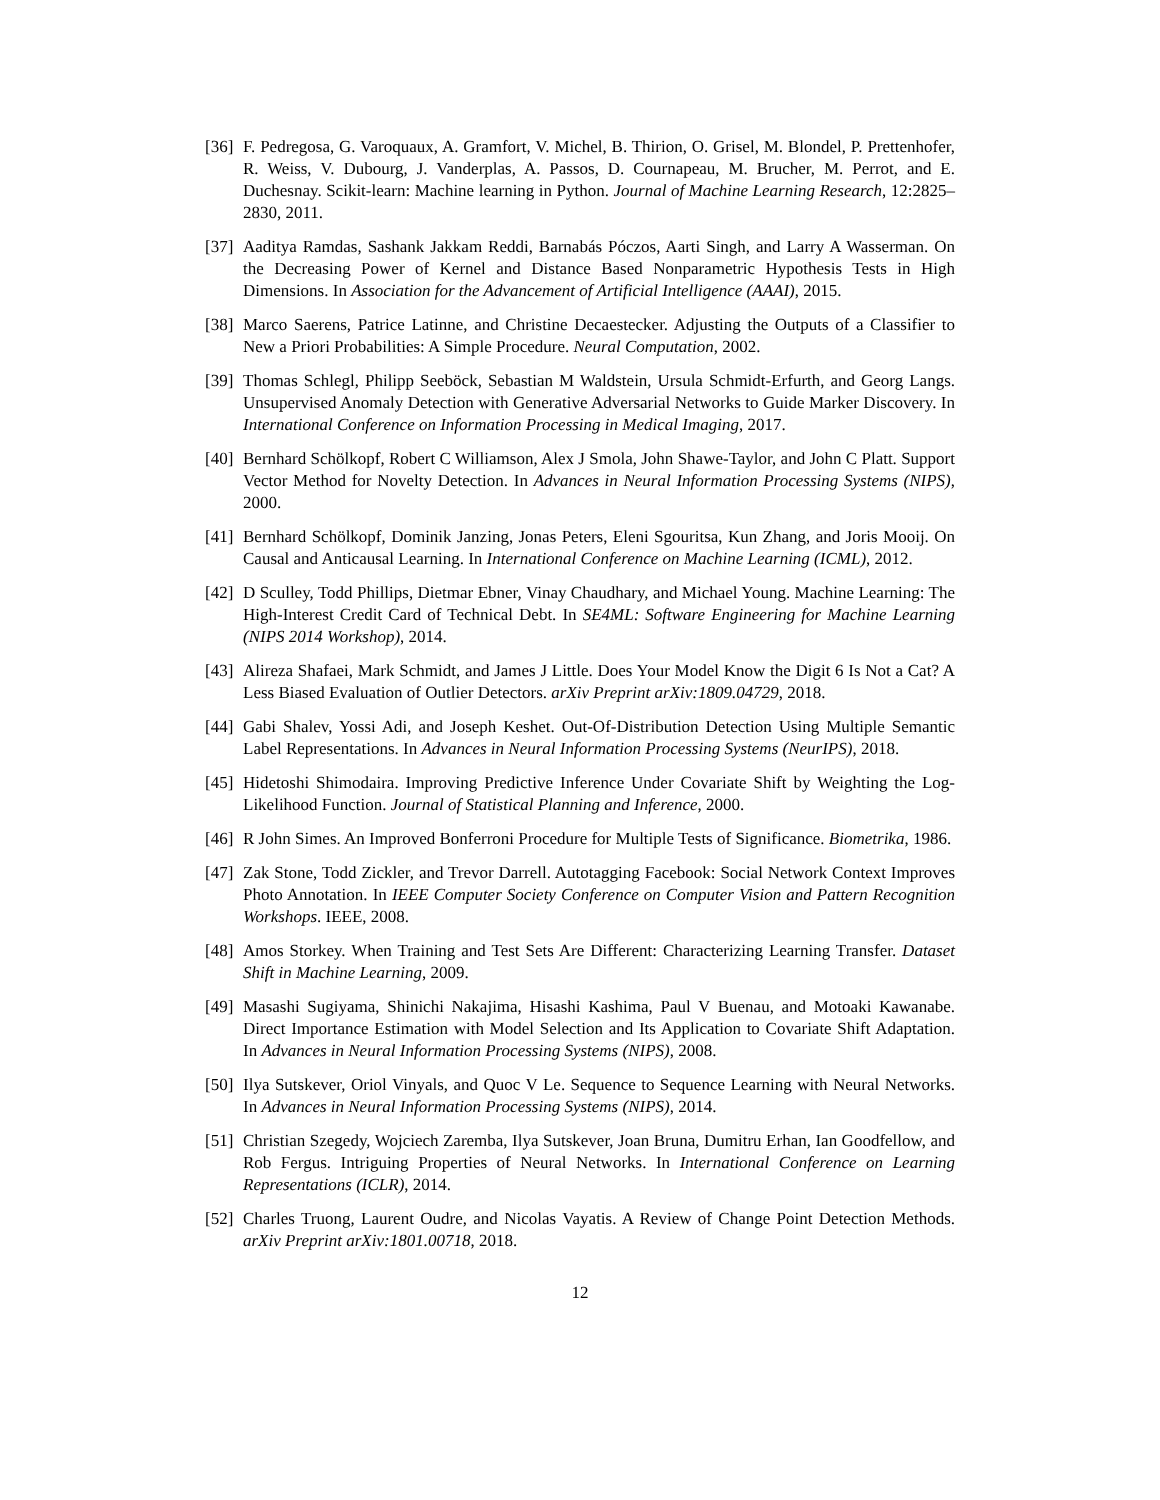[36] F. Pedregosa, G. Varoquaux, A. Gramfort, V. Michel, B. Thirion, O. Grisel, M. Blondel, P. Prettenhofer, R. Weiss, V. Dubourg, J. Vanderplas, A. Passos, D. Cournapeau, M. Brucher, M. Perrot, and E. Duchesnay. Scikit-learn: Machine learning in Python. Journal of Machine Learning Research, 12:2825–2830, 2011.
[37] Aaditya Ramdas, Sashank Jakkam Reddi, Barnabás Póczos, Aarti Singh, and Larry A Wasserman. On the Decreasing Power of Kernel and Distance Based Nonparametric Hypothesis Tests in High Dimensions. In Association for the Advancement of Artificial Intelligence (AAAI), 2015.
[38] Marco Saerens, Patrice Latinne, and Christine Decaestecker. Adjusting the Outputs of a Classifier to New a Priori Probabilities: A Simple Procedure. Neural Computation, 2002.
[39] Thomas Schlegl, Philipp Seeböck, Sebastian M Waldstein, Ursula Schmidt-Erfurth, and Georg Langs. Unsupervised Anomaly Detection with Generative Adversarial Networks to Guide Marker Discovery. In International Conference on Information Processing in Medical Imaging, 2017.
[40] Bernhard Schölkopf, Robert C Williamson, Alex J Smola, John Shawe-Taylor, and John C Platt. Support Vector Method for Novelty Detection. In Advances in Neural Information Processing Systems (NIPS), 2000.
[41] Bernhard Schölkopf, Dominik Janzing, Jonas Peters, Eleni Sgouritsa, Kun Zhang, and Joris Mooij. On Causal and Anticausal Learning. In International Conference on Machine Learning (ICML), 2012.
[42] D Sculley, Todd Phillips, Dietmar Ebner, Vinay Chaudhary, and Michael Young. Machine Learning: The High-Interest Credit Card of Technical Debt. In SE4ML: Software Engineering for Machine Learning (NIPS 2014 Workshop), 2014.
[43] Alireza Shafaei, Mark Schmidt, and James J Little. Does Your Model Know the Digit 6 Is Not a Cat? A Less Biased Evaluation of Outlier Detectors. arXiv Preprint arXiv:1809.04729, 2018.
[44] Gabi Shalev, Yossi Adi, and Joseph Keshet. Out-Of-Distribution Detection Using Multiple Semantic Label Representations. In Advances in Neural Information Processing Systems (NeurIPS), 2018.
[45] Hidetoshi Shimodaira. Improving Predictive Inference Under Covariate Shift by Weighting the Log-Likelihood Function. Journal of Statistical Planning and Inference, 2000.
[46] R John Simes. An Improved Bonferroni Procedure for Multiple Tests of Significance. Biometrika, 1986.
[47] Zak Stone, Todd Zickler, and Trevor Darrell. Autotagging Facebook: Social Network Context Improves Photo Annotation. In IEEE Computer Society Conference on Computer Vision and Pattern Recognition Workshops. IEEE, 2008.
[48] Amos Storkey. When Training and Test Sets Are Different: Characterizing Learning Transfer. Dataset Shift in Machine Learning, 2009.
[49] Masashi Sugiyama, Shinichi Nakajima, Hisashi Kashima, Paul V Buenau, and Motoaki Kawanabe. Direct Importance Estimation with Model Selection and Its Application to Covariate Shift Adaptation. In Advances in Neural Information Processing Systems (NIPS), 2008.
[50] Ilya Sutskever, Oriol Vinyals, and Quoc V Le. Sequence to Sequence Learning with Neural Networks. In Advances in Neural Information Processing Systems (NIPS), 2014.
[51] Christian Szegedy, Wojciech Zaremba, Ilya Sutskever, Joan Bruna, Dumitru Erhan, Ian Goodfellow, and Rob Fergus. Intriguing Properties of Neural Networks. In International Conference on Learning Representations (ICLR), 2014.
[52] Charles Truong, Laurent Oudre, and Nicolas Vayatis. A Review of Change Point Detection Methods. arXiv Preprint arXiv:1801.00718, 2018.
12